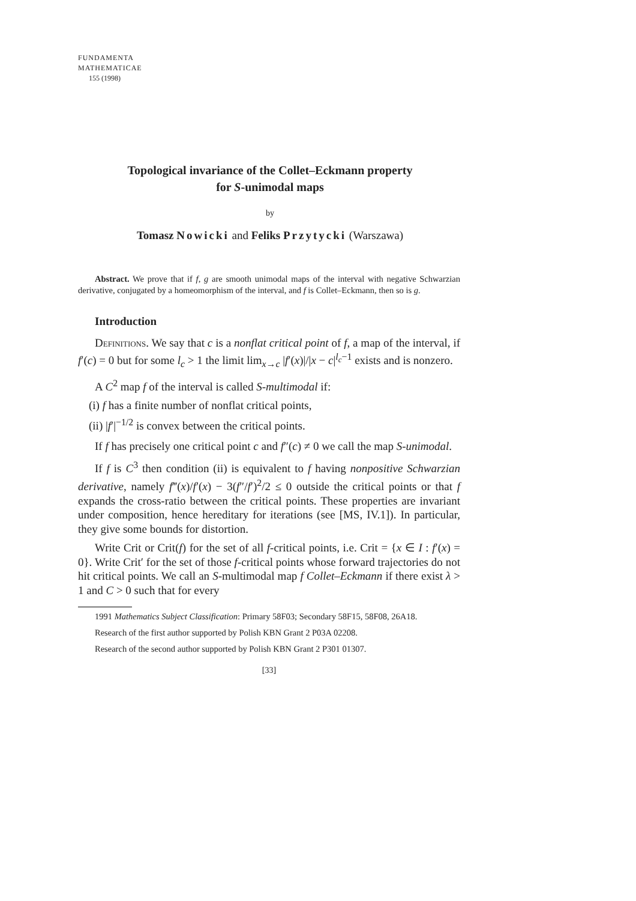FUNDAMENTA
MATHEMATICAE
155 (1998)
Topological invariance of the Collet–Eckmann property
for S-unimodal maps
by
Tomasz Nowicki and Feliks Przytycki (Warszawa)
Abstract. We prove that if f, g are smooth unimodal maps of the interval with negative Schwarzian derivative, conjugated by a homeomorphism of the interval, and f is Collet–Eckmann, then so is g.
Introduction
Definitions. We say that c is a nonflat critical point of f, a map of the interval, if f′(c) = 0 but for some l<sub>c</sub> > 1 the limit lim<sub>x→c</sub> |f′(x)|/|x − c|<sup>l<sub>c</sub>−1</sup> exists and is nonzero.
A C<sup>2</sup> map f of the interval is called S-multimodal if:
(i) f has a finite number of nonflat critical points,
(ii) |f′|<sup>−1/2</sup> is convex between the critical points.
If f has precisely one critical point c and f″(c) ≠ 0 we call the map S-unimodal.
If f is C<sup>3</sup> then condition (ii) is equivalent to f having nonpositive Schwarzian derivative, namely f‴(x)/f′(x) − 3(f″/f′)<sup>2</sup>/2 ≤ 0 outside the critical points or that f expands the cross-ratio between the critical points. These properties are invariant under composition, hence hereditary for iterations (see [MS, IV.1]). In particular, they give some bounds for distortion.
Write Crit or Crit(f) for the set of all f-critical points, i.e. Crit = {x ∈ I : f′(x) = 0}. Write Crit′ for the set of those f-critical points whose forward trajectories do not hit critical points. We call an S-multimodal map f Collet–Eckmann if there exist λ > 1 and C > 0 such that for every
1991 Mathematics Subject Classification: Primary 58F03; Secondary 58F15, 58F08, 26A18.
Research of the first author supported by Polish KBN Grant 2 P03A 02208.
Research of the second author supported by Polish KBN Grant 2 P301 01307.
[33]